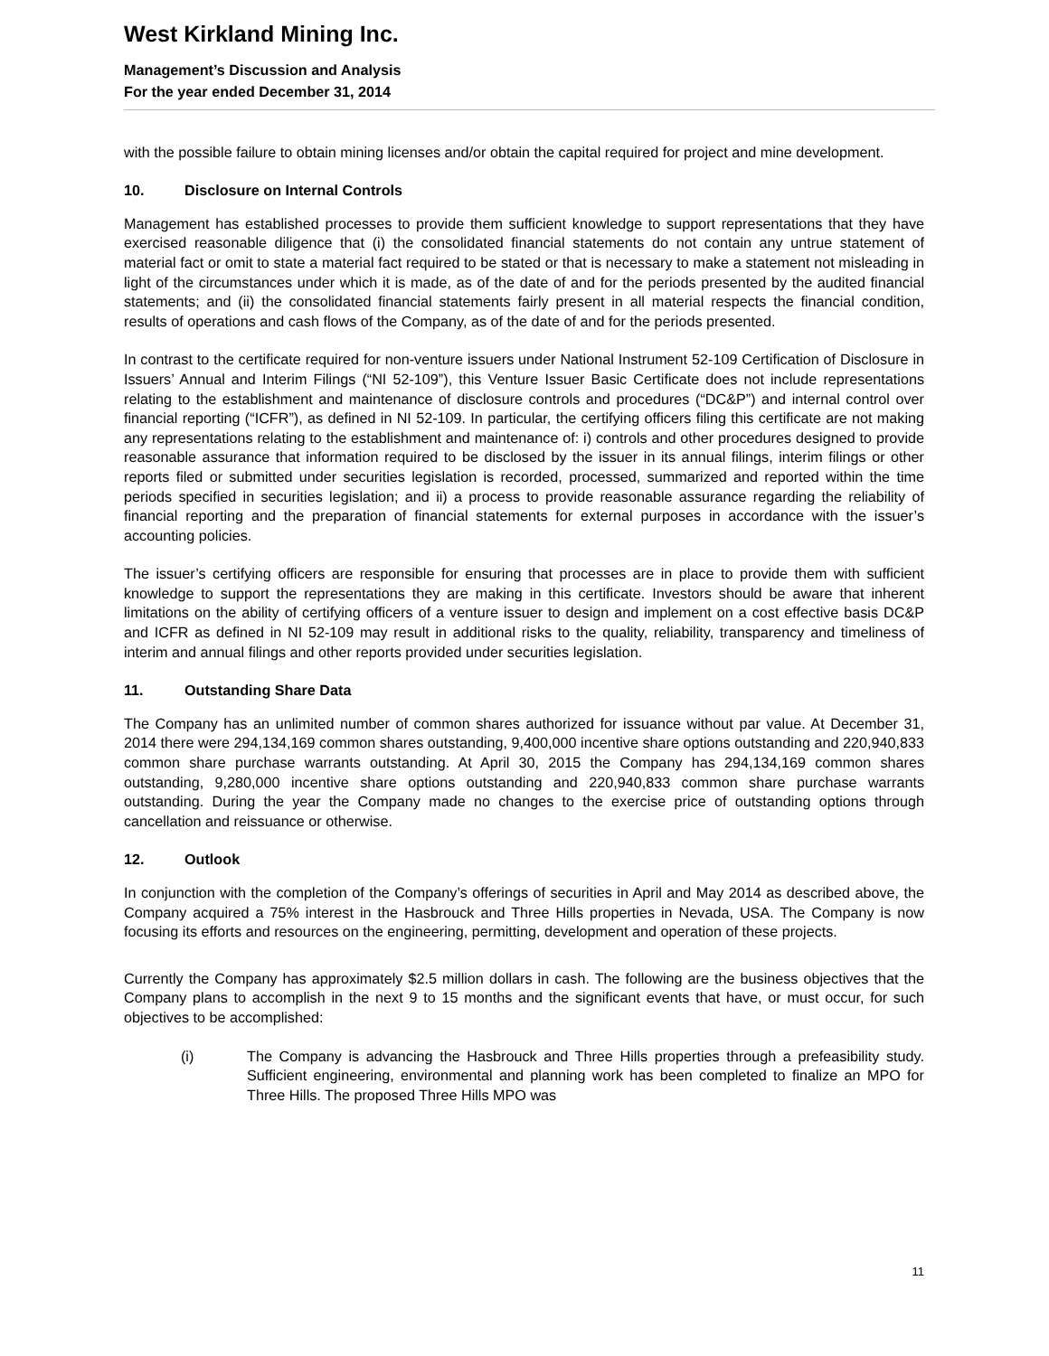West Kirkland Mining Inc.
Management’s Discussion and Analysis
For the year ended December 31, 2014
with the possible failure to obtain mining licenses and/or obtain the capital required for project and mine development.
10. Disclosure on Internal Controls
Management has established processes to provide them sufficient knowledge to support representations that they have exercised reasonable diligence that (i) the consolidated financial statements do not contain any untrue statement of material fact or omit to state a material fact required to be stated or that is necessary to make a statement not misleading in light of the circumstances under which it is made, as of the date of and for the periods presented by the audited financial statements; and (ii) the consolidated financial statements fairly present in all material respects the financial condition, results of operations and cash flows of the Company, as of the date of and for the periods presented.
In contrast to the certificate required for non-venture issuers under National Instrument 52-109 Certification of Disclosure in Issuers’ Annual and Interim Filings (“NI 52-109”), this Venture Issuer Basic Certificate does not include representations relating to the establishment and maintenance of disclosure controls and procedures (“DC&P”) and internal control over financial reporting (“ICFR”), as defined in NI 52-109. In particular, the certifying officers filing this certificate are not making any representations relating to the establishment and maintenance of: i) controls and other procedures designed to provide reasonable assurance that information required to be disclosed by the issuer in its annual filings, interim filings or other reports filed or submitted under securities legislation is recorded, processed, summarized and reported within the time periods specified in securities legislation; and ii) a process to provide reasonable assurance regarding the reliability of financial reporting and the preparation of financial statements for external purposes in accordance with the issuer’s accounting policies.
The issuer’s certifying officers are responsible for ensuring that processes are in place to provide them with sufficient knowledge to support the representations they are making in this certificate. Investors should be aware that inherent limitations on the ability of certifying officers of a venture issuer to design and implement on a cost effective basis DC&P and ICFR as defined in NI 52-109 may result in additional risks to the quality, reliability, transparency and timeliness of interim and annual filings and other reports provided under securities legislation.
11. Outstanding Share Data
The Company has an unlimited number of common shares authorized for issuance without par value. At December 31, 2014 there were 294,134,169 common shares outstanding, 9,400,000 incentive share options outstanding and 220,940,833 common share purchase warrants outstanding. At April 30, 2015 the Company has 294,134,169 common shares outstanding, 9,280,000 incentive share options outstanding and 220,940,833 common share purchase warrants outstanding. During the year the Company made no changes to the exercise price of outstanding options through cancellation and reissuance or otherwise.
12. Outlook
In conjunction with the completion of the Company’s offerings of securities in April and May 2014 as described above, the Company acquired a 75% interest in the Hasbrouck and Three Hills properties in Nevada, USA. The Company is now focusing its efforts and resources on the engineering, permitting, development and operation of these projects.
Currently the Company has approximately $2.5 million dollars in cash. The following are the business objectives that the Company plans to accomplish in the next 9 to 15 months and the significant events that have, or must occur, for such objectives to be accomplished:
(i) The Company is advancing the Hasbrouck and Three Hills properties through a prefeasibility study. Sufficient engineering, environmental and planning work has been completed to finalize an MPO for Three Hills. The proposed Three Hills MPO was
11